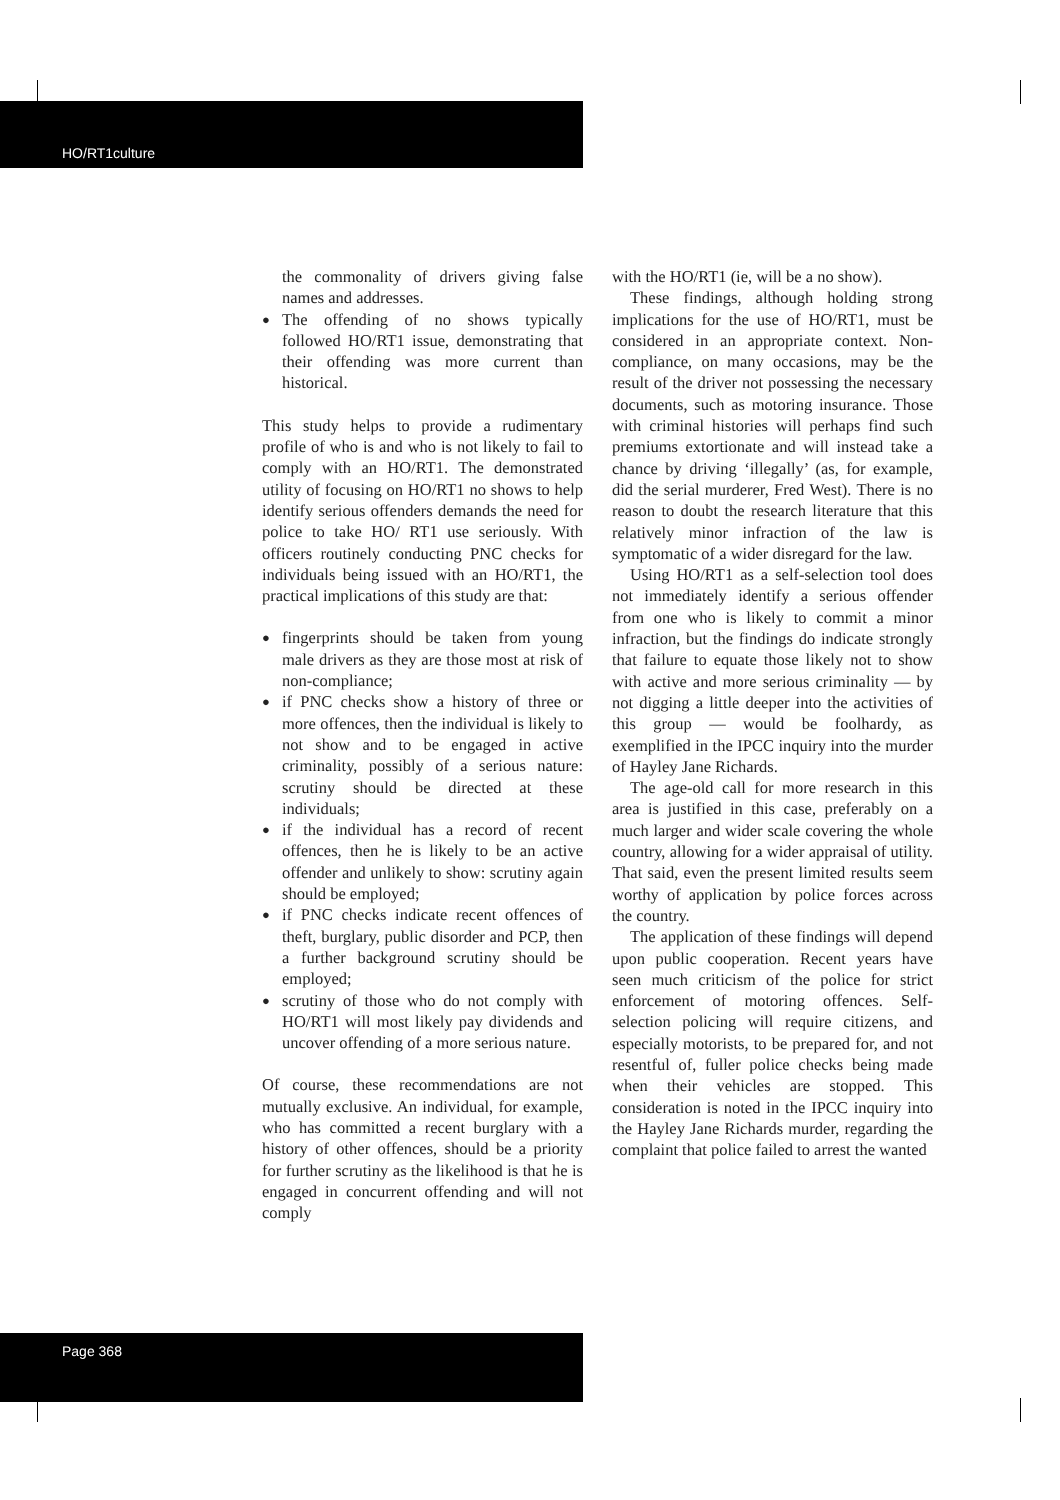HO/RT1culture
the commonality of drivers giving false names and addresses.
● The offending of no shows typically followed HO/RT1 issue, demonstrating that their offending was more current than historical.
This study helps to provide a rudimentary profile of who is and who is not likely to fail to comply with an HO/RT1. The demonstrated utility of focusing on HO/RT1 no shows to help identify serious offenders demands the need for police to take HO/ RT1 use seriously. With officers routinely conducting PNC checks for individuals being issued with an HO/RT1, the practical implications of this study are that:
● fingerprints should be taken from young male drivers as they are those most at risk of non-compliance;
● if PNC checks show a history of three or more offences, then the individual is likely to not show and to be engaged in active criminality, possibly of a serious nature: scrutiny should be directed at these individuals;
● if the individual has a record of recent offences, then he is likely to be an active offender and unlikely to show: scrutiny again should be employed;
● if PNC checks indicate recent offences of theft, burglary, public disorder and PCP, then a further background scrutiny should be employed;
● scrutiny of those who do not comply with HO/RT1 will most likely pay dividends and uncover offending of a more serious nature.
Of course, these recommendations are not mutually exclusive. An individual, for example, who has committed a recent burglary with a history of other offences, should be a priority for further scrutiny as the likelihood is that he is engaged in concurrent offending and will not comply
with the HO/RT1 (ie, will be a no show).
These findings, although holding strong implications for the use of HO/RT1, must be considered in an appropriate context. Non-compliance, on many occasions, may be the result of the driver not possessing the necessary documents, such as motoring insurance. Those with criminal histories will perhaps find such premiums extortionate and will instead take a chance by driving ‘illegally’ (as, for example, did the serial murderer, Fred West). There is no reason to doubt the research literature that this relatively minor infraction of the law is symptomatic of a wider disregard for the law.
Using HO/RT1 as a self-selection tool does not immediately identify a serious offender from one who is likely to commit a minor infraction, but the findings do indicate strongly that failure to equate those likely not to show with active and more serious criminality — by not digging a little deeper into the activities of this group — would be foolhardy, as exemplified in the IPCC inquiry into the murder of Hayley Jane Richards.
The age-old call for more research in this area is justified in this case, preferably on a much larger and wider scale covering the whole country, allowing for a wider appraisal of utility. That said, even the present limited results seem worthy of application by police forces across the country.
The application of these findings will depend upon public cooperation. Recent years have seen much criticism of the police for strict enforcement of motoring offences. Self-selection policing will require citizens, and especially motorists, to be prepared for, and not resentful of, fuller police checks being made when their vehicles are stopped. This consideration is noted in the IPCC inquiry into the Hayley Jane Richards murder, regarding the complaint that police failed to arrest the wanted
Page 368